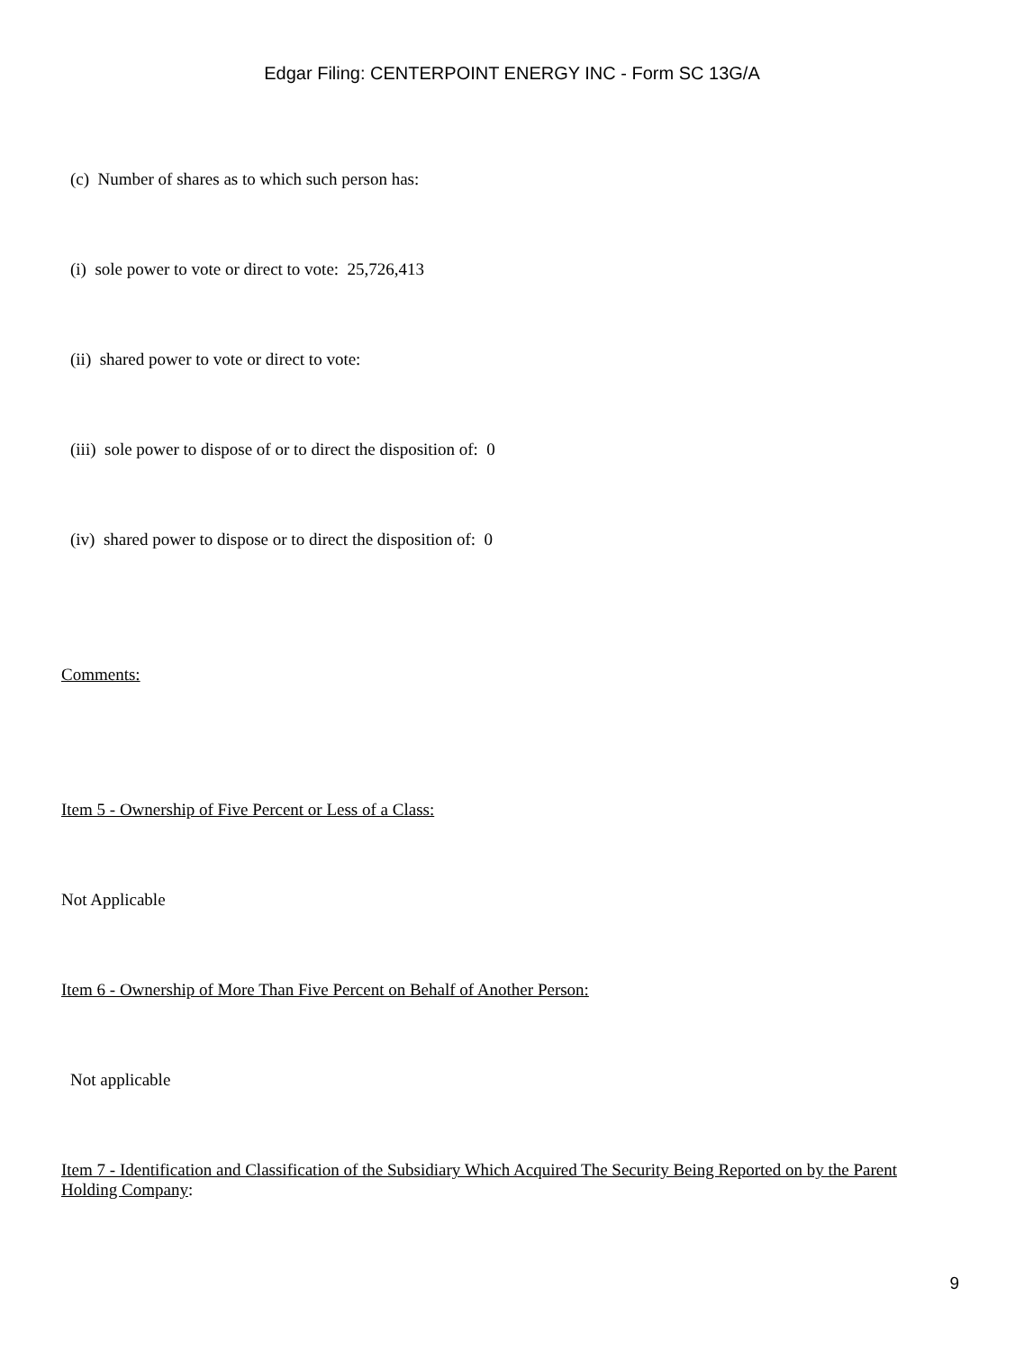Edgar Filing: CENTERPOINT ENERGY INC - Form SC 13G/A
(c) Number of shares as to which such person has:
(i) sole power to vote or direct to vote: 25,726,413
(ii) shared power to vote or direct to vote:
(iii) sole power to dispose of or to direct the disposition of: 0
(iv) shared power to dispose or to direct the disposition of: 0
Comments:
Item 5 - Ownership of Five Percent or Less of a Class:
Not Applicable
Item 6 - Ownership of More Than Five Percent on Behalf of Another Person:
Not applicable
Item 7 - Identification and Classification of the Subsidiary Which Acquired The Security Being Reported on by the Parent Holding Company:
9